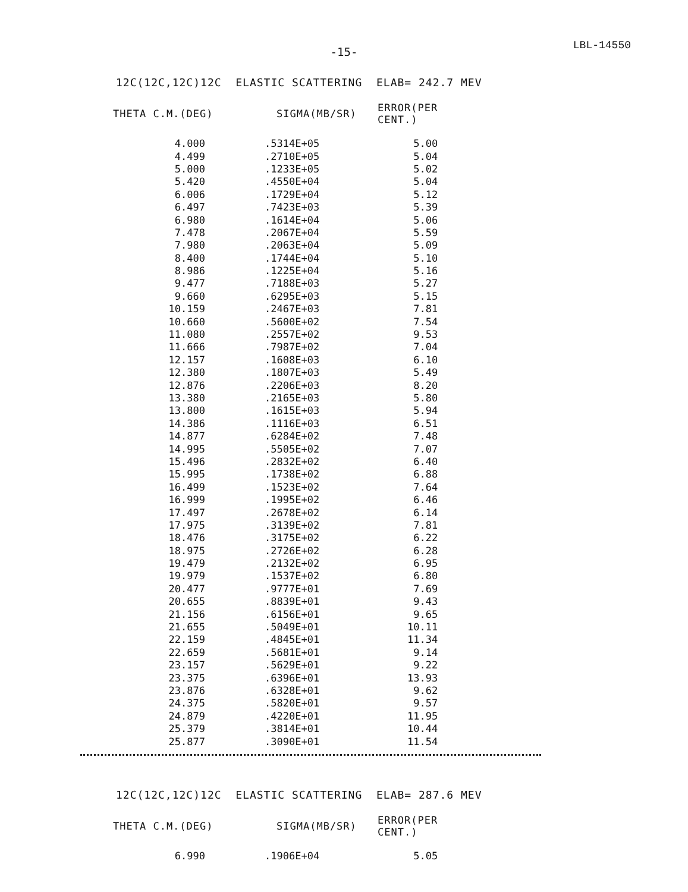-15-
LBL-14550
12C(12C,12C)12C ELASTIC SCATTERING ELAB= 242.7 MEV
| THETA C.M.(DEG) | SIGMA(MB/SR) | ERROR(PER CENT.) |
| --- | --- | --- |
| 4.000 | .5314E+05 | 5.00 |
| 4.499 | .2710E+05 | 5.04 |
| 5.000 | .1233E+05 | 5.02 |
| 5.420 | .4550E+04 | 5.04 |
| 6.006 | .1729E+04 | 5.12 |
| 6.497 | .7423E+03 | 5.39 |
| 6.980 | .1614E+04 | 5.06 |
| 7.478 | .2067E+04 | 5.59 |
| 7.980 | .2063E+04 | 5.09 |
| 8.400 | .1744E+04 | 5.10 |
| 8.986 | .1225E+04 | 5.16 |
| 9.477 | .7188E+03 | 5.27 |
| 9.660 | .6295E+03 | 5.15 |
| 10.159 | .2467E+03 | 7.81 |
| 10.660 | .5600E+02 | 7.54 |
| 11.080 | .2557E+02 | 9.53 |
| 11.666 | .7987E+02 | 7.04 |
| 12.157 | .1608E+03 | 6.10 |
| 12.380 | .1807E+03 | 5.49 |
| 12.876 | .2206E+03 | 8.20 |
| 13.380 | .2165E+03 | 5.80 |
| 13.800 | .1615E+03 | 5.94 |
| 14.386 | .1116E+03 | 6.51 |
| 14.877 | .6284E+02 | 7.48 |
| 14.995 | .5505E+02 | 7.07 |
| 15.496 | .2832E+02 | 6.40 |
| 15.995 | .1738E+02 | 6.88 |
| 16.499 | .1523E+02 | 7.64 |
| 16.999 | .1995E+02 | 6.46 |
| 17.497 | .2678E+02 | 6.14 |
| 17.975 | .3139E+02 | 7.81 |
| 18.476 | .3175E+02 | 6.22 |
| 18.975 | .2726E+02 | 6.28 |
| 19.479 | .2132E+02 | 6.95 |
| 19.979 | .1537E+02 | 6.80 |
| 20.477 | .9777E+01 | 7.69 |
| 20.655 | .8839E+01 | 9.43 |
| 21.156 | .6156E+01 | 9.65 |
| 21.655 | .5049E+01 | 10.11 |
| 22.159 | .4845E+01 | 11.34 |
| 22.659 | .5681E+01 | 9.14 |
| 23.157 | .5629E+01 | 9.22 |
| 23.375 | .6396E+01 | 13.93 |
| 23.876 | .6328E+01 | 9.62 |
| 24.375 | .5820E+01 | 9.57 |
| 24.879 | .4220E+01 | 11.95 |
| 25.379 | .3814E+01 | 10.44 |
| 25.877 | .3090E+01 | 11.54 |
12C(12C,12C)12C ELASTIC SCATTERING ELAB= 287.6 MEV
| THETA C.M.(DEG) | SIGMA(MB/SR) | ERROR(PER CENT.) |
| --- | --- | --- |
| 6.990 | .1906E+04 | 5.05 |